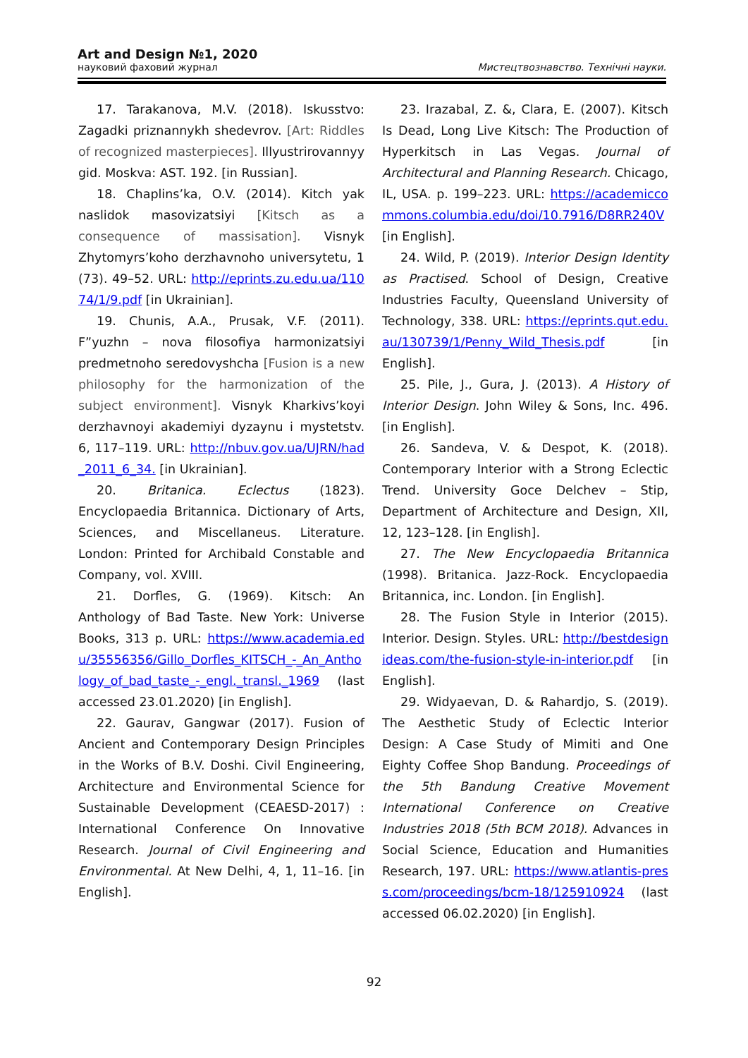Art and Design №1, 2020
науковий фаховий журнал Мистецтвознавство. Технічні науки.
17. Tarakanova, M.V. (2018). Iskusstvo: Zagadki priznannykh shedevrov. [Art: Riddles of recognized masterpieces]. Illyustrirovannyy gid. Moskva: AST. 192. [in Russian].
18. Chaplins’ka, O.V. (2014). Kitch yak naslidok masovizatsiyi [Kitsch as a consequence of massisation]. Visnyk Zhytomyrs’koho derzhavnoho universytetu, 1 (73). 49–52. URL: http://eprints.zu.edu.ua/11074/1/9.pdf [in Ukrainian].
19. Chunis, A.A., Prusak, V.F. (2011). F”yuzhn – nova filosofiya harmonizatsiyi predmetnoho seredovyshcha [Fusion is a new philosophy for the harmonization of the subject environment]. Visnyk Kharkivs’koyi derzhavnoyi akademiyi dyzaynu i mystetstv. 6, 117–119. URL: http://nbuv.gov.ua/UJRN/had_2011_6_34. [in Ukrainian].
20. Britanica. Eclectus (1823). Encyclopaedia Britannica. Dictionary of Arts, Sciences, and Miscellaneus. Literature. London: Printed for Archibald Constable and Company, vol. XVIII.
21. Dorfles, G. (1969). Kitsch: An Anthology of Bad Taste. New York: Universe Books, 313 p. URL: https://www.academia.edu/35556356/Gillo_Dorfles_KITSCH_-_An_Anthology_of_bad_taste_-_engl._transl._1969 (last accessed 23.01.2020) [in English].
22. Gaurav, Gangwar (2017). Fusion of Ancient and Contemporary Design Principles in the Works of B.V. Doshi. Civil Engineering, Architecture and Environmental Science for Sustainable Development (CEAESD-2017) : International Conference On Innovative Research. Journal of Civil Engineering and Environmental. At New Delhi, 4, 1, 11–16. [in English].
23. Irazabal, Z. &, Clara, E. (2007). Kitsch Is Dead, Long Live Kitsch: The Production of Hyperkitsch in Las Vegas. Journal of Architectural and Planning Research. Chicago, IL, USA. p. 199–223. URL: https://academiccommons.columbia.edu/doi/10.7916/D8RR240V [in English].
24. Wild, P. (2019). Interior Design Identity as Practised. School of Design, Creative Industries Faculty, Queensland University of Technology, 338. URL: https://eprints.qut.edu.au/130739/1/Penny_Wild_Thesis.pdf [in English].
25. Pile, J., Gura, J. (2013). A History of Interior Design. John Wiley & Sons, Inc. 496. [in English].
26. Sandeva, V. & Despot, K. (2018). Contemporary Interior with a Strong Eclectic Trend. University Goce Delchev – Stip, Department of Architecture and Design, XII, 12, 123–128. [in English].
27. The New Encyclopaedia Britannica (1998). Britanica. Jazz-Rock. Encyclopaedia Britannica, inc. London. [in English].
28. The Fusion Style in Interior (2015). Interior. Design. Styles. URL: http://bestdesignideas.com/the-fusion-style-in-interior.pdf [in English].
29. Widyaevan, D. & Rahardjo, S. (2019). The Aesthetic Study of Eclectic Interior Design: A Case Study of Mimiti and One Eighty Coffee Shop Bandung. Proceedings of the 5th Bandung Creative Movement International Conference on Creative Industries 2018 (5th BCM 2018). Advances in Social Science, Education and Humanities Research, 197. URL: https://www.atlantis-press.com/proceedings/bcm-18/125910924 (last accessed 06.02.2020) [in English].
92